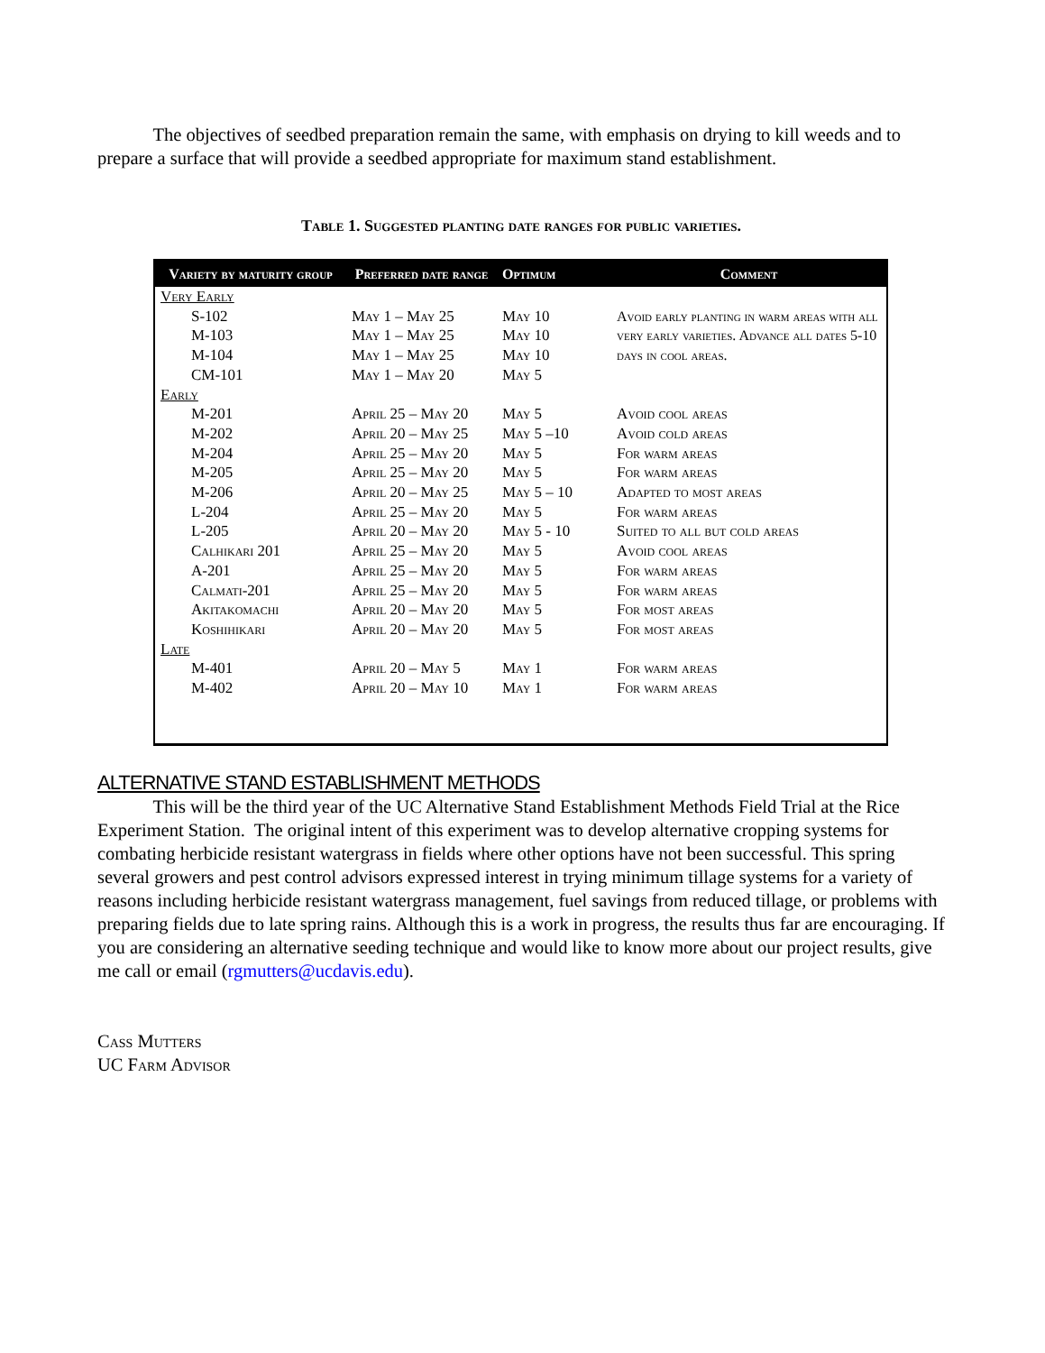The objectives of seedbed preparation remain the same, with emphasis on drying to kill weeds and to prepare a surface that will provide a seedbed appropriate for maximum stand establishment.
Table 1. Suggested planting date ranges for public varieties.
| Variety by maturity group | Preferred date range | Optimum | Comment |
| --- | --- | --- | --- |
| Very Early | | | |
| S-102 | May 1 – May 25 | May 10 | Avoid early planting in warm areas with all very early varieties. Advance all dates 5-10 days in cool areas. |
| M-103 | May 1 – May 25 | May 10 | |
| M-104 | May 1 – May 25 | May 10 | |
| CM-101 | May 1 – May 20 | May 5 | |
| Early | | | |
| M-201 | April 25 – May 20 | May 5 | Avoid cool areas |
| M-202 | April 20 – May 25 | May 5 –10 | Avoid cold areas |
| M-204 | April 25 – May 20 | May 5 | For warm areas |
| M-205 | April 25 – May 20 | May 5 | For warm areas |
| M-206 | April 20 – May 25 | May 5 – 10 | Adapted to most areas |
| L-204 | April 25 – May 20 | May 5 | For warm areas |
| L-205 | April 20 – May 20 | May 5 - 10 | Suited to all but cold areas |
| Calhikari 201 | April 25 – May 20 | May 5 | Avoid cool areas |
| A-201 | April 25 – May 20 | May 5 | For warm areas |
| Calmati-201 | April 25 – May 20 | May 5 | For warm areas |
| Akitakomachi | April 20 – May 20 | May 5 | For most areas |
| Koshihikari | April 20 – May 20 | May 5 | For most areas |
| Late | | | |
| M-401 | April 20 – May 5 | May 1 | For warm areas |
| M-402 | April 20 – May 10 | May 1 | For warm areas |
ALTERNATIVE STAND ESTABLISHMENT METHODS
This will be the third year of the UC Alternative Stand Establishment Methods Field Trial at the Rice Experiment Station. The original intent of this experiment was to develop alternative cropping systems for combating herbicide resistant watergrass in fields where other options have not been successful. This spring several growers and pest control advisors expressed interest in trying minimum tillage systems for a variety of reasons including herbicide resistant watergrass management, fuel savings from reduced tillage, or problems with preparing fields due to late spring rains. Although this is a work in progress, the results thus far are encouraging. If you are considering an alternative seeding technique and would like to know more about our project results, give me call or email (rgmutters@ucdavis.edu).
Cass Mutters
UC Farm Advisor